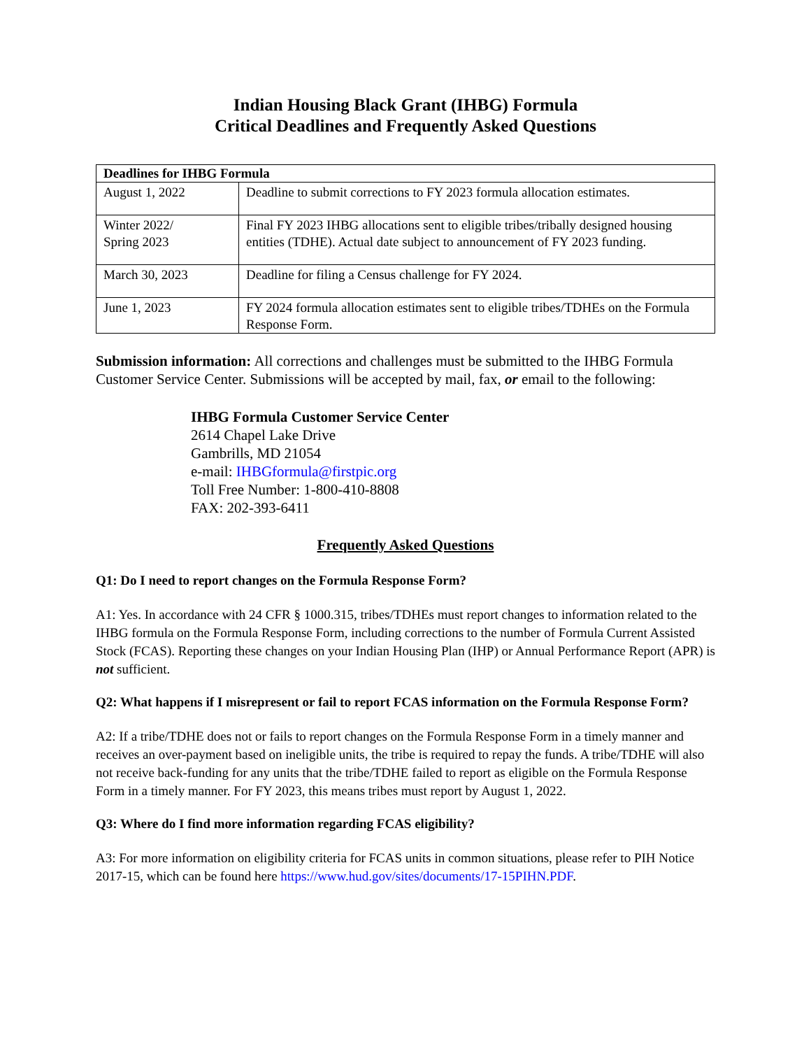Indian Housing Black Grant (IHBG) Formula
Critical Deadlines and Frequently Asked Questions
| Deadlines for IHBG Formula | |
| --- | --- |
| August 1, 2022 | Deadline to submit corrections to FY 2023 formula allocation estimates. |
| Winter 2022/ Spring 2023 | Final FY 2023 IHBG allocations sent to eligible tribes/tribally designed housing entities (TDHE). Actual date subject to announcement of FY 2023 funding. |
| March 30, 2023 | Deadline for filing a Census challenge for FY 2024. |
| June 1, 2023 | FY 2024 formula allocation estimates sent to eligible tribes/TDHEs on the Formula Response Form. |
Submission information: All corrections and challenges must be submitted to the IHBG Formula Customer Service Center. Submissions will be accepted by mail, fax, or email to the following:
IHBG Formula Customer Service Center
2614 Chapel Lake Drive
Gambrills, MD 21054
e-mail: IHBGformula@firstpic.org
Toll Free Number: 1-800-410-8808
FAX: 202-393-6411
Frequently Asked Questions
Q1: Do I need to report changes on the Formula Response Form?
A1: Yes. In accordance with 24 CFR § 1000.315, tribes/TDHEs must report changes to information related to the IHBG formula on the Formula Response Form, including corrections to the number of Formula Current Assisted Stock (FCAS). Reporting these changes on your Indian Housing Plan (IHP) or Annual Performance Report (APR) is not sufficient.
Q2: What happens if I misrepresent or fail to report FCAS information on the Formula Response Form?
A2: If a tribe/TDHE does not or fails to report changes on the Formula Response Form in a timely manner and receives an over-payment based on ineligible units, the tribe is required to repay the funds. A tribe/TDHE will also not receive back-funding for any units that the tribe/TDHE failed to report as eligible on the Formula Response Form in a timely manner. For FY 2023, this means tribes must report by August 1, 2022.
Q3: Where do I find more information regarding FCAS eligibility?
A3: For more information on eligibility criteria for FCAS units in common situations, please refer to PIH Notice 2017-15, which can be found here https://www.hud.gov/sites/documents/17-15PIHN.PDF.